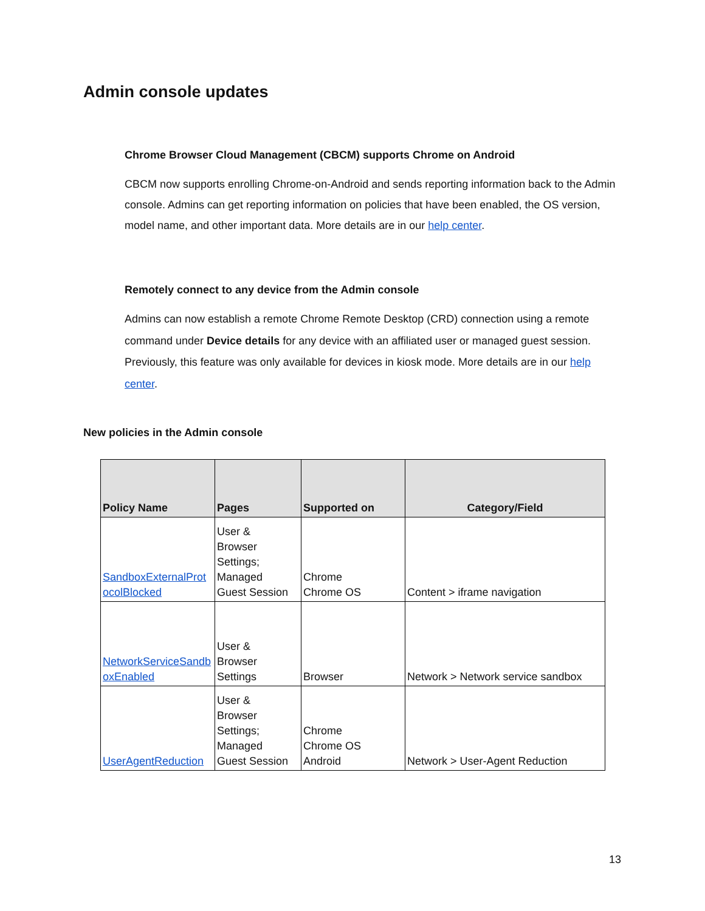Admin console updates
Chrome Browser Cloud Management (CBCM) supports Chrome on Android
CBCM now supports enrolling Chrome-on-Android and sends reporting information back to the Admin console. Admins can get reporting information on policies that have been enabled, the OS version, model name, and other important data. More details are in our help center.
Remotely connect to any device from the Admin console
Admins can now establish a remote Chrome Remote Desktop (CRD) connection using a remote command under Device details for any device with an affiliated user or managed guest session. Previously, this feature was only available for devices in kiosk mode. More details are in our help center.
New policies in the Admin console
| Policy Name | Pages | Supported on | Category/Field |
| --- | --- | --- | --- |
| SandboxExternalProt ocolBlocked | User & Browser Settings; Managed Guest Session | Chrome Chrome OS | Content > iframe navigation |
| NetworkServiceSandb oxEnabled | User & Browser Settings | Browser | Network > Network service sandbox |
| UserAgentReduction | User & Browser Settings; Managed Guest Session | Chrome Chrome OS Android | Network > User-Agent Reduction |
13